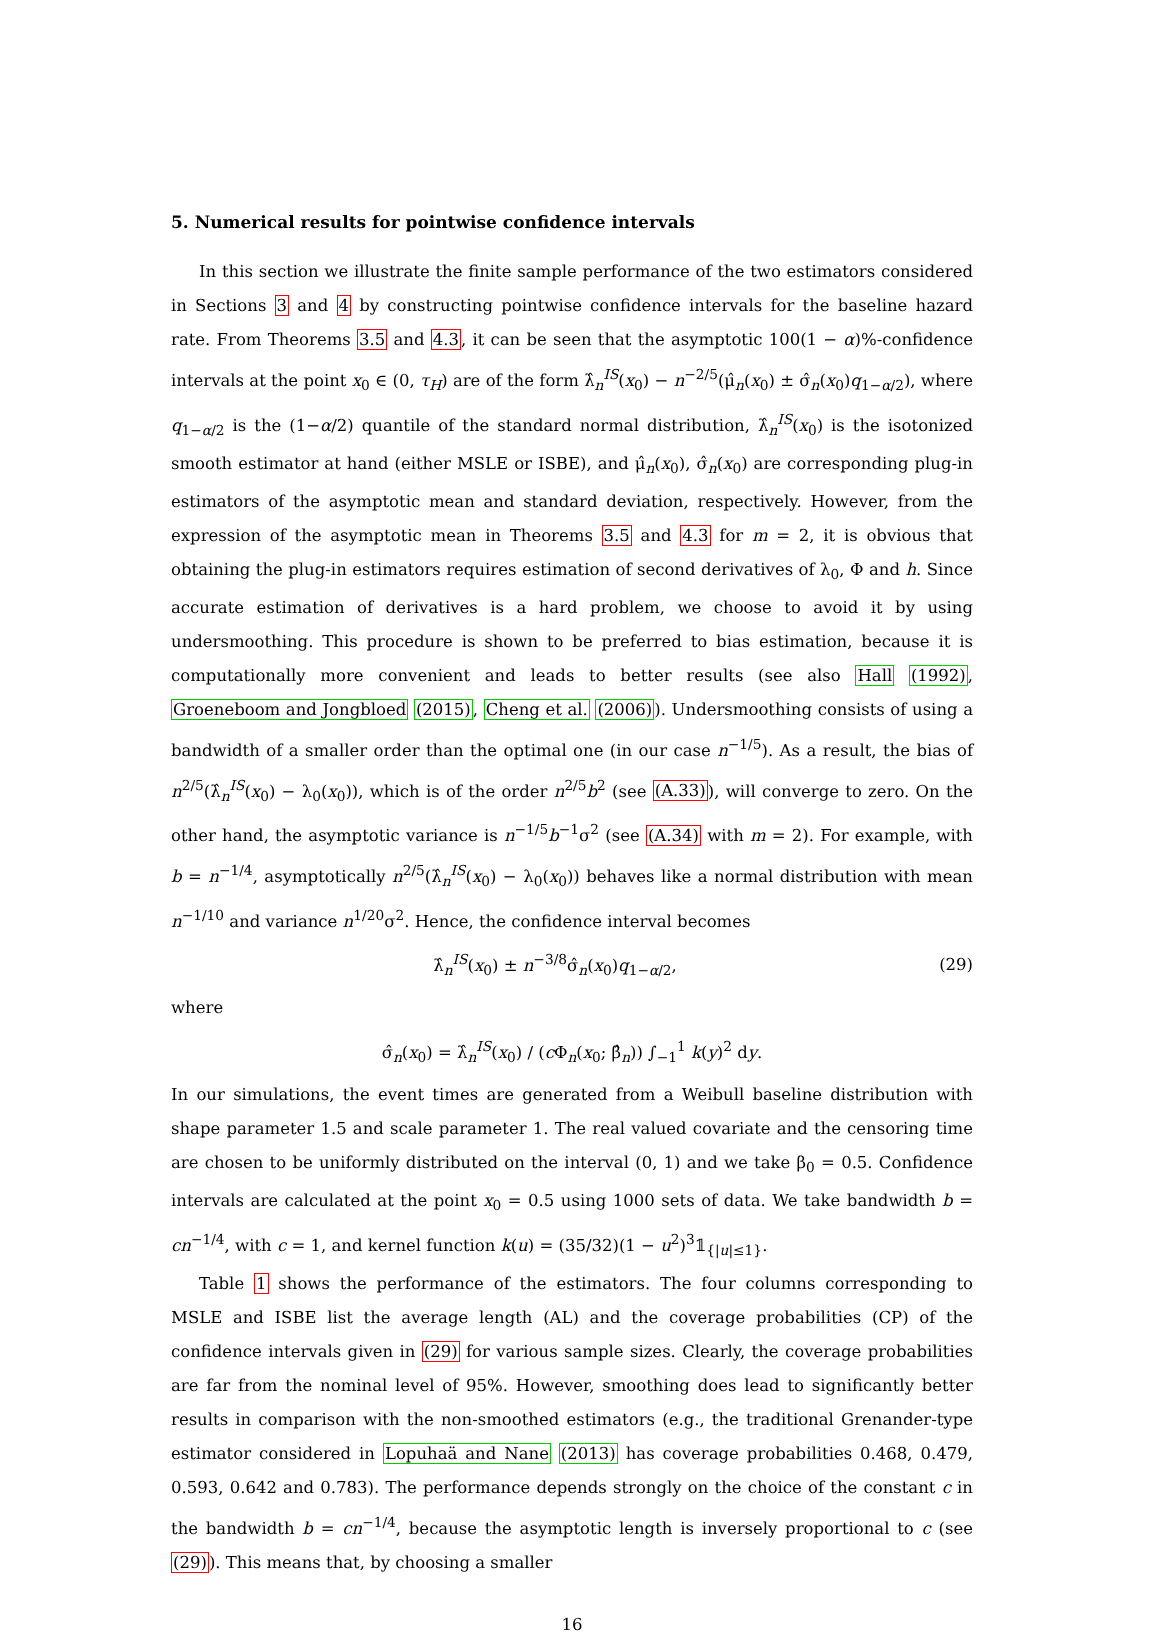5. Numerical results for pointwise confidence intervals
In this section we illustrate the finite sample performance of the two estimators considered in Sections 3 and 4 by constructing pointwise confidence intervals for the baseline hazard rate. From Theorems 3.5 and 4.3, it can be seen that the asymptotic 100(1 − α)%-confidence intervals at the point x<sub>0</sub> ∈ (0, τ<sub>H</sub>) are of the form λ̂<sub>n</sub><sup>IS</sup>(x<sub>0</sub>) − n<sup>−2/5</sup>(μ̂<sub>n</sub>(x<sub>0</sub>) ± σ̂<sub>n</sub>(x<sub>0</sub>)q<sub>1−α/2</sub>), where q<sub>1−α/2</sub> is the (1−α/2) quantile of the standard normal distribution, λ̂<sub>n</sub><sup>IS</sup>(x<sub>0</sub>) is the isotonized smooth estimator at hand (either MSLE or ISBE), and μ̂<sub>n</sub>(x<sub>0</sub>), σ̂<sub>n</sub>(x<sub>0</sub>) are corresponding plug-in estimators of the asymptotic mean and standard deviation, respectively. However, from the expression of the asymptotic mean in Theorems 3.5 and 4.3 for m = 2, it is obvious that obtaining the plug-in estimators requires estimation of second derivatives of λ<sub>0</sub>, Φ and h. Since accurate estimation of derivatives is a hard problem, we choose to avoid it by using undersmoothing. This procedure is shown to be preferred to bias estimation, because it is computationally more convenient and leads to better results (see also Hall (1992), Groeneboom and Jongbloed (2015), Cheng et al. (2006)). Undersmoothing consists of using a bandwidth of a smaller order than the optimal one (in our case n<sup>−1/5</sup>). As a result, the bias of n<sup>2/5</sup>(λ̂<sub>n</sub><sup>IS</sup>(x<sub>0</sub>) − λ<sub>0</sub>(x<sub>0</sub>)), which is of the order n<sup>2/5</sup>b<sup>2</sup> (see (A.33)), will converge to zero. On the other hand, the asymptotic variance is n<sup>−1/5</sup>b<sup>−1</sup>σ<sup>2</sup> (see (A.34) with m = 2). For example, with b = n<sup>−1/4</sup>, asymptotically n<sup>2/5</sup>(λ̂<sub>n</sub><sup>IS</sup>(x<sub>0</sub>) − λ<sub>0</sub>(x<sub>0</sub>)) behaves like a normal distribution with mean n<sup>−1/10</sup> and variance n<sup>1/20</sup>σ<sup>2</sup>. Hence, the confidence interval becomes
λ̂<sub>n</sub><sup>IS</sup>(x<sub>0</sub>) ± n<sup>−3/8</sup>σ̂<sub>n</sub>(x<sub>0</sub>)q<sub>1−α/2</sub>, (29)
where
σ̂<sub>n</sub>(x<sub>0</sub>) = λ̂<sub>n</sub><sup>IS</sup>(x<sub>0</sub>) / (c Φ<sub>n</sub>(x<sub>0</sub>; β̂<sub>n</sub>)) ∫<sub>−1</sub><sup>1</sup> k(y)<sup>2</sup> dy.
In our simulations, the event times are generated from a Weibull baseline distribution with shape parameter 1.5 and scale parameter 1. The real valued covariate and the censoring time are chosen to be uniformly distributed on the interval (0, 1) and we take β<sub>0</sub> = 0.5. Confidence intervals are calculated at the point x<sub>0</sub> = 0.5 using 1000 sets of data. We take bandwidth b = cn<sup>−1/4</sup>, with c = 1, and kernel function k(u) = (35/32)(1 − u<sup>2</sup>)<sup>3</sup>𝟙<sub>{|u|≤1}</sub>.
Table 1 shows the performance of the estimators. The four columns corresponding to MSLE and ISBE list the average length (AL) and the coverage probabilities (CP) of the confidence intervals given in (29) for various sample sizes. Clearly, the coverage probabilities are far from the nominal level of 95%. However, smoothing does lead to significantly better results in comparison with the non-smoothed estimators (e.g., the traditional Grenander-type estimator considered in Lopuhaä and Nane (2013) has coverage probabilities 0.468, 0.479, 0.593, 0.642 and 0.783). The performance depends strongly on the choice of the constant c in the bandwidth b = cn<sup>−1/4</sup>, because the asymptotic length is inversely proportional to c (see (29)). This means that, by choosing a smaller
16